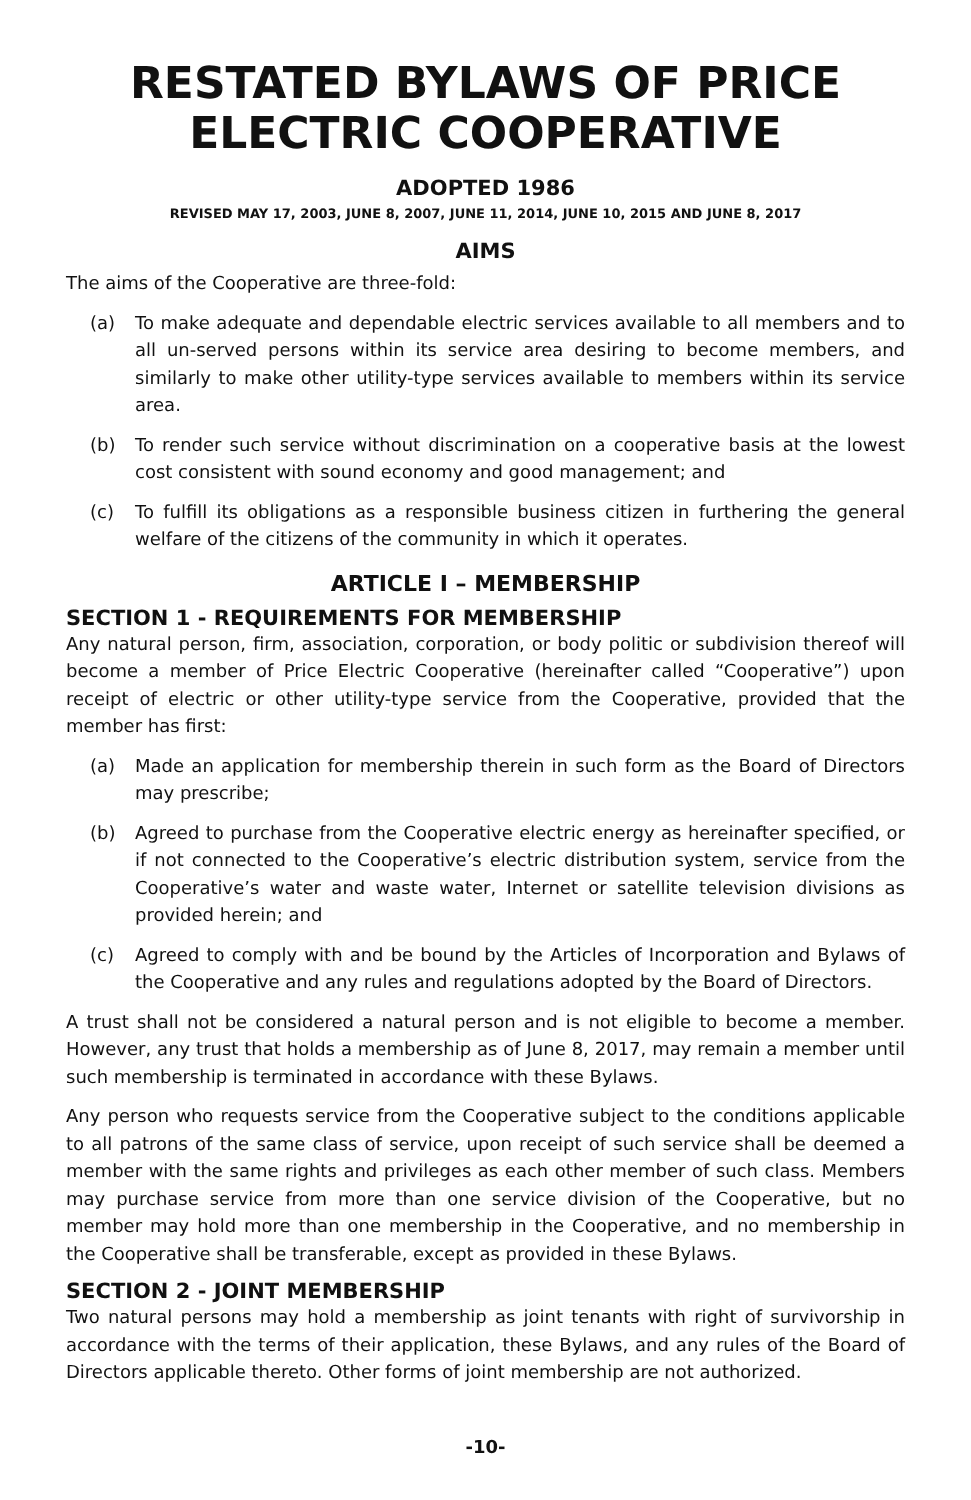RESTATED BYLAWS OF PRICE ELECTRIC COOPERATIVE
ADOPTED 1986
REVISED MAY 17, 2003, JUNE 8, 2007, JUNE 11, 2014, JUNE 10, 2015 AND JUNE 8, 2017
AIMS
The aims of the Cooperative are three-fold:
(a) To make adequate and dependable electric services available to all members and to all un-served persons within its service area desiring to become members, and similarly to make other utility-type services available to members within its service area.
(b) To render such service without discrimination on a cooperative basis at the lowest cost consistent with sound economy and good management; and
(c) To fulfill its obligations as a responsible business citizen in furthering the general welfare of the citizens of the community in which it operates.
ARTICLE I – MEMBERSHIP
SECTION 1 - REQUIREMENTS FOR MEMBERSHIP
Any natural person, firm, association, corporation, or body politic or subdivision thereof will become a member of Price Electric Cooperative (hereinafter called “Cooperative”) upon receipt of electric or other utility-type service from the Cooperative, provided that the member has first:
(a) Made an application for membership therein in such form as the Board of Directors may prescribe;
(b) Agreed to purchase from the Cooperative electric energy as hereinafter specified, or if not connected to the Cooperative’s electric distribution system, service from the Cooperative’s water and waste water, Internet or satellite television divisions as provided herein; and
(c) Agreed to comply with and be bound by the Articles of Incorporation and Bylaws of the Cooperative and any rules and regulations adopted by the Board of Directors.
A trust shall not be considered a natural person and is not eligible to become a member. However, any trust that holds a membership as of June 8, 2017, may remain a member until such membership is terminated in accordance with these Bylaws.
Any person who requests service from the Cooperative subject to the conditions applicable to all patrons of the same class of service, upon receipt of such service shall be deemed a member with the same rights and privileges as each other member of such class. Members may purchase service from more than one service division of the Cooperative, but no member may hold more than one membership in the Cooperative, and no membership in the Cooperative shall be transferable, except as provided in these Bylaws.
SECTION 2 - JOINT MEMBERSHIP
Two natural persons may hold a membership as joint tenants with right of survivorship in accordance with the terms of their application, these Bylaws, and any rules of the Board of Directors applicable thereto. Other forms of joint membership are not authorized.
-10-